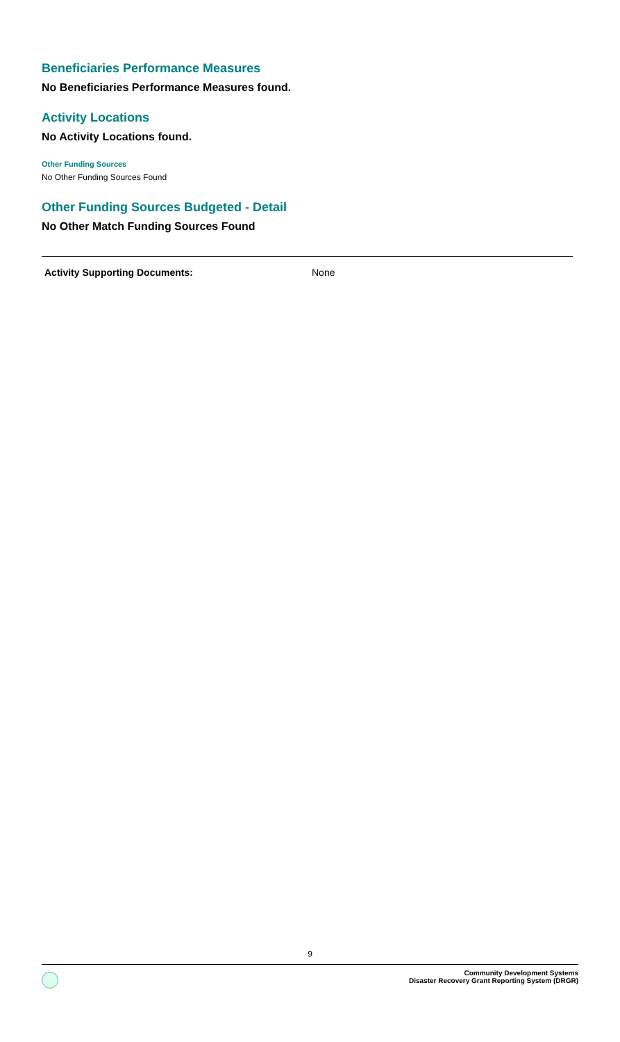Beneficiaries Performance Measures
No Beneficiaries Performance Measures found.
Activity Locations
No Activity Locations found.
Other Funding Sources
No Other Funding Sources Found
Other Funding Sources Budgeted - Detail
No Other Match Funding Sources Found
Activity Supporting Documents: None
9
Community Development Systems
Disaster Recovery Grant Reporting System (DRGR)